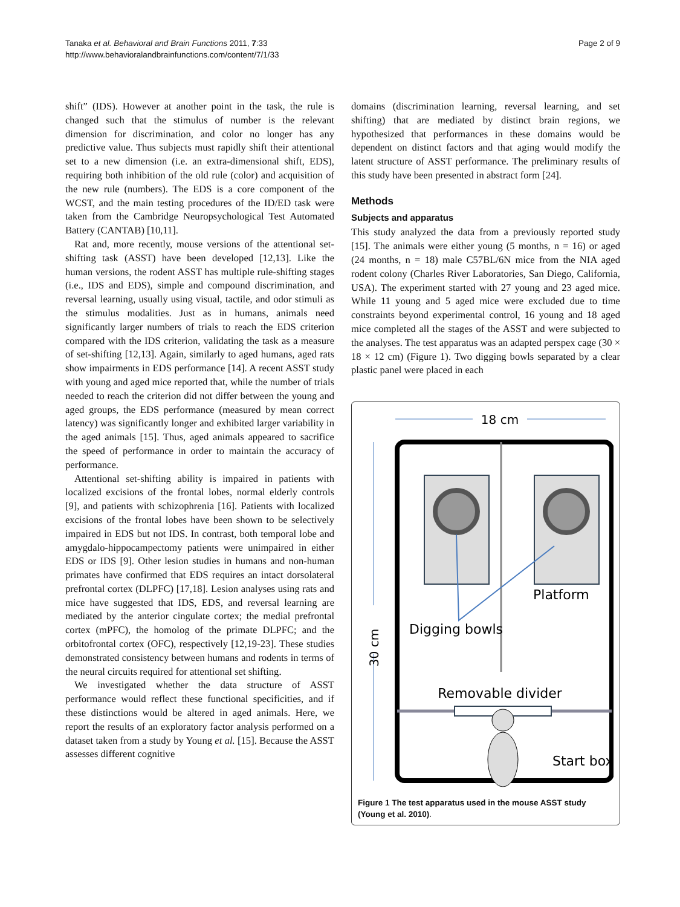Tanaka et al. Behavioral and Brain Functions 2011, 7:33
http://www.behavioralandbrainfunctions.com/content/7/1/33
Page 2 of 9
shift” (IDS). However at another point in the task, the rule is changed such that the stimulus of number is the relevant dimension for discrimination, and color no longer has any predictive value. Thus subjects must rapidly shift their attentional set to a new dimension (i.e. an extra-dimensional shift, EDS), requiring both inhibition of the old rule (color) and acquisition of the new rule (numbers). The EDS is a core component of the WCST, and the main testing procedures of the ID/ED task were taken from the Cambridge Neuropsychological Test Automated Battery (CANTAB) [10,11].
Rat and, more recently, mouse versions of the attentional set-shifting task (ASST) have been developed [12,13]. Like the human versions, the rodent ASST has multiple rule-shifting stages (i.e., IDS and EDS), simple and compound discrimination, and reversal learning, usually using visual, tactile, and odor stimuli as the stimulus modalities. Just as in humans, animals need significantly larger numbers of trials to reach the EDS criterion compared with the IDS criterion, validating the task as a measure of set-shifting [12,13]. Again, similarly to aged humans, aged rats show impairments in EDS performance [14]. A recent ASST study with young and aged mice reported that, while the number of trials needed to reach the criterion did not differ between the young and aged groups, the EDS performance (measured by mean correct latency) was significantly longer and exhibited larger variability in the aged animals [15]. Thus, aged animals appeared to sacrifice the speed of performance in order to maintain the accuracy of performance.
Attentional set-shifting ability is impaired in patients with localized excisions of the frontal lobes, normal elderly controls [9], and patients with schizophrenia [16]. Patients with localized excisions of the frontal lobes have been shown to be selectively impaired in EDS but not IDS. In contrast, both temporal lobe and amygdalo-hippocampectomy patients were unimpaired in either EDS or IDS [9]. Other lesion studies in humans and non-human primates have confirmed that EDS requires an intact dorsolateral prefrontal cortex (DLPFC) [17,18]. Lesion analyses using rats and mice have suggested that IDS, EDS, and reversal learning are mediated by the anterior cingulate cortex; the medial prefrontal cortex (mPFC), the homolog of the primate DLPFC; and the orbitofrontal cortex (OFC), respectively [12,19-23]. These studies demonstrated consistency between humans and rodents in terms of the neural circuits required for attentional set shifting.
We investigated whether the data structure of ASST performance would reflect these functional specificities, and if these distinctions would be altered in aged animals. Here, we report the results of an exploratory factor analysis performed on a dataset taken from a study by Young et al. [15]. Because the ASST assesses different cognitive
domains (discrimination learning, reversal learning, and set shifting) that are mediated by distinct brain regions, we hypothesized that performances in these domains would be dependent on distinct factors and that aging would modify the latent structure of ASST performance. The preliminary results of this study have been presented in abstract form [24].
Methods
Subjects and apparatus
This study analyzed the data from a previously reported study [15]. The animals were either young (5 months, n = 16) or aged (24 months, n = 18) male C57BL/6N mice from the NIA aged rodent colony (Charles River Laboratories, San Diego, California, USA). The experiment started with 27 young and 23 aged mice. While 11 young and 5 aged mice were excluded due to time constraints beyond experimental control, 16 young and 18 aged mice completed all the stages of the ASST and were subjected to the analyses. The test apparatus was an adapted perspex cage (30 × 18 × 12 cm) (Figure 1). Two digging bowls separated by a clear plastic panel were placed in each
18 cm
30 cm
Platform
Digging bowls
Removable divider
Start box
Figure 1 The test apparatus used in the mouse ASST study (Young et al. 2010).